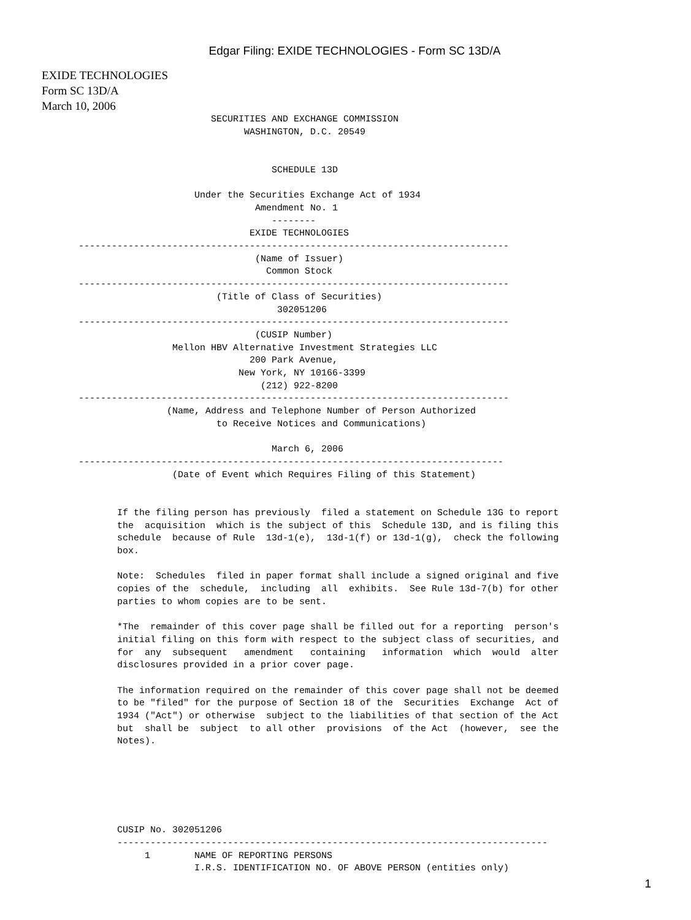Edgar Filing: EXIDE TECHNOLOGIES - Form SC 13D/A
EXIDE TECHNOLOGIES
Form SC 13D/A
March 10, 2006
                          SECURITIES AND EXCHANGE COMMISSION
                                WASHINGTON, D.C. 20549


                                     SCHEDULE 13D

                       Under the Securities Exchange Act of 1934
                                  Amendment No. 1
                                     --------
                                 EXIDE TECHNOLOGIES
  ------------------------------------------------------------------------------
                                  (Name of Issuer)
                                    Common Stock
  ------------------------------------------------------------------------------
                           (Title of Class of Securities)
                                      302051206
  ------------------------------------------------------------------------------
                                  (CUSIP Number)
                   Mellon HBV Alternative Investment Strategies LLC
                                 200 Park Avenue,
                               New York, NY 10166-3399
                                   (212) 922-8200
  ------------------------------------------------------------------------------
                  (Name, Address and Telephone Number of Person Authorized
                           to Receive Notices and Communications)

                                     March 6, 2006
  -----------------------------------------------------------------------------
                   (Date of Event which Requires Filing of this Statement)


         If the filing person has previously  filed a statement on Schedule 13G to report
         the  acquisition  which is the subject of this  Schedule 13D, and is filing this
         schedule  because of Rule  13d-1(e),  13d-1(f) or 13d-1(g),  check the following
         box.

         Note:  Schedules  filed in paper format shall include a signed original and five
         copies of the  schedule,  including  all  exhibits.  See Rule 13d-7(b) for other
         parties to whom copies are to be sent.

         *The  remainder of this cover page shall be filled out for a reporting  person's
         initial filing on this form with respect to the subject class of securities, and
         for  any  subsequent   amendment   containing   information  which  would  alter
         disclosures provided in a prior cover page.

         The information required on the remainder of this cover page shall not be deemed
         to be "filed" for the purpose of Section 18 of the  Securities  Exchange  Act of
         1934 ("Act") or otherwise  subject to the liabilities of that section of the Act
         but  shall be  subject  to all other  provisions  of the Act  (however,  see the
         Notes).






         CUSIP No. 302051206
         ------------------------------------------------------------------------------
              1        NAME OF REPORTING PERSONS
                       I.R.S. IDENTIFICATION NO. OF ABOVE PERSON (entities only)
1